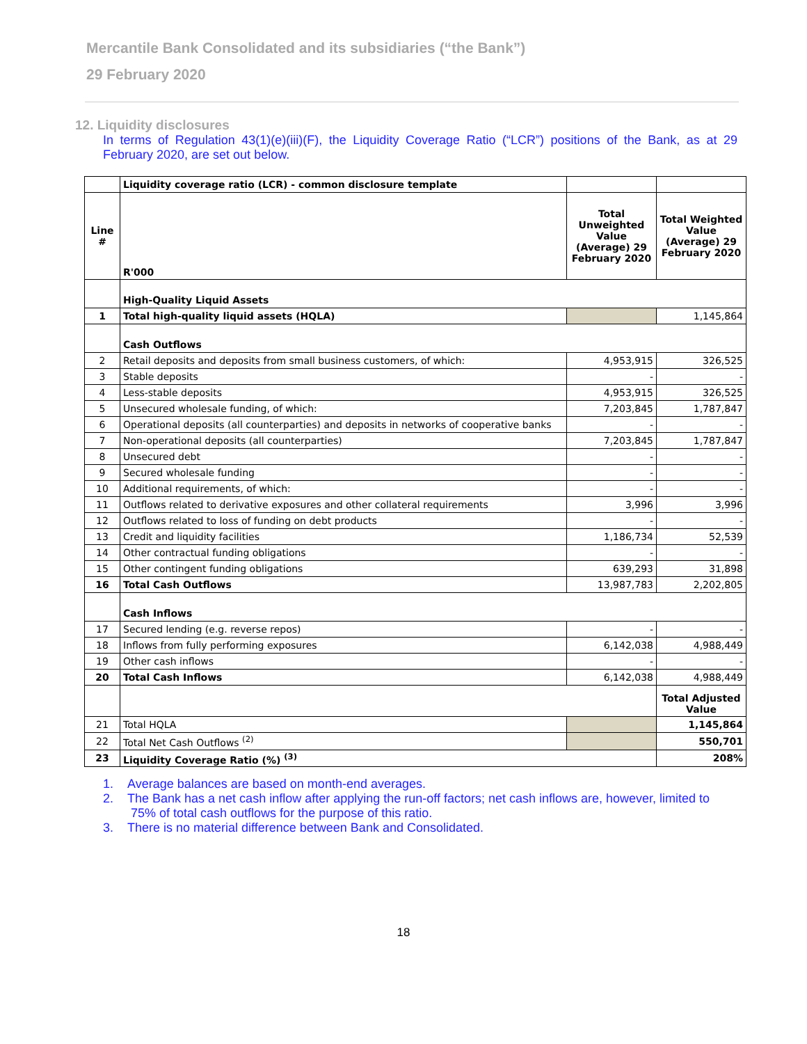Mercantile Bank Consolidated and its subsidiaries (“the Bank”)
29 February 2020
12. Liquidity disclosures
In terms of Regulation 43(1)(e)(iii)(F), the Liquidity Coverage Ratio (“LCR”) positions of the Bank, as at 29 February 2020, are set out below.
| | Liquidity coverage ratio (LCR) - common disclosure template | | |
| Line # | R'000 | Total Unweighted Value (Average) 29 February 2020 | Total Weighted Value (Average) 29 February 2020 |
| | High-Quality Liquid Assets | | |
| 1 | Total high-quality liquid assets (HQLA) | | 1,145,864 |
| | Cash Outflows | | |
| 2 | Retail deposits and deposits from small business customers, of which: | 4,953,915 | 326,525 |
| 3 | Stable deposits | - | - |
| 4 | Less-stable deposits | 4,953,915 | 326,525 |
| 5 | Unsecured wholesale funding, of which: | 7,203,845 | 1,787,847 |
| 6 | Operational deposits (all counterparties) and deposits in networks of cooperative banks | - | - |
| 7 | Non-operational deposits (all counterparties) | 7,203,845 | 1,787,847 |
| 8 | Unsecured debt | - | - |
| 9 | Secured wholesale funding | - | - |
| 10 | Additional requirements, of which: | - | - |
| 11 | Outflows related to derivative exposures and other collateral requirements | 3,996 | 3,996 |
| 12 | Outflows related to loss of funding on debt products | - | - |
| 13 | Credit and liquidity facilities | 1,186,734 | 52,539 |
| 14 | Other contractual funding obligations | - | - |
| 15 | Other contingent funding obligations | 639,293 | 31,898 |
| 16 | Total Cash Outflows | 13,987,783 | 2,202,805 |
| | Cash Inflows | | |
| 17 | Secured lending (e.g. reverse repos) | - | - |
| 18 | Inflows from fully performing exposures | 6,142,038 | 4,988,449 |
| 19 | Other cash inflows | - | - |
| 20 | Total Cash Inflows | 6,142,038 | 4,988,449 |
| | | | Total Adjusted Value |
| 21 | Total HQLA | | 1,145,864 |
| 22 | Total Net Cash Outflows <sup>(2)</sup> | | 550,701 |
| 23 | Liquidity Coverage Ratio (%) <sup>(3)</sup> | | 208% |
1. Average balances are based on month-end averages.
2. The Bank has a net cash inflow after applying the run-off factors; net cash inflows are, however, limited to 75% of total cash outflows for the purpose of this ratio.
3. There is no material difference between Bank and Consolidated.
18